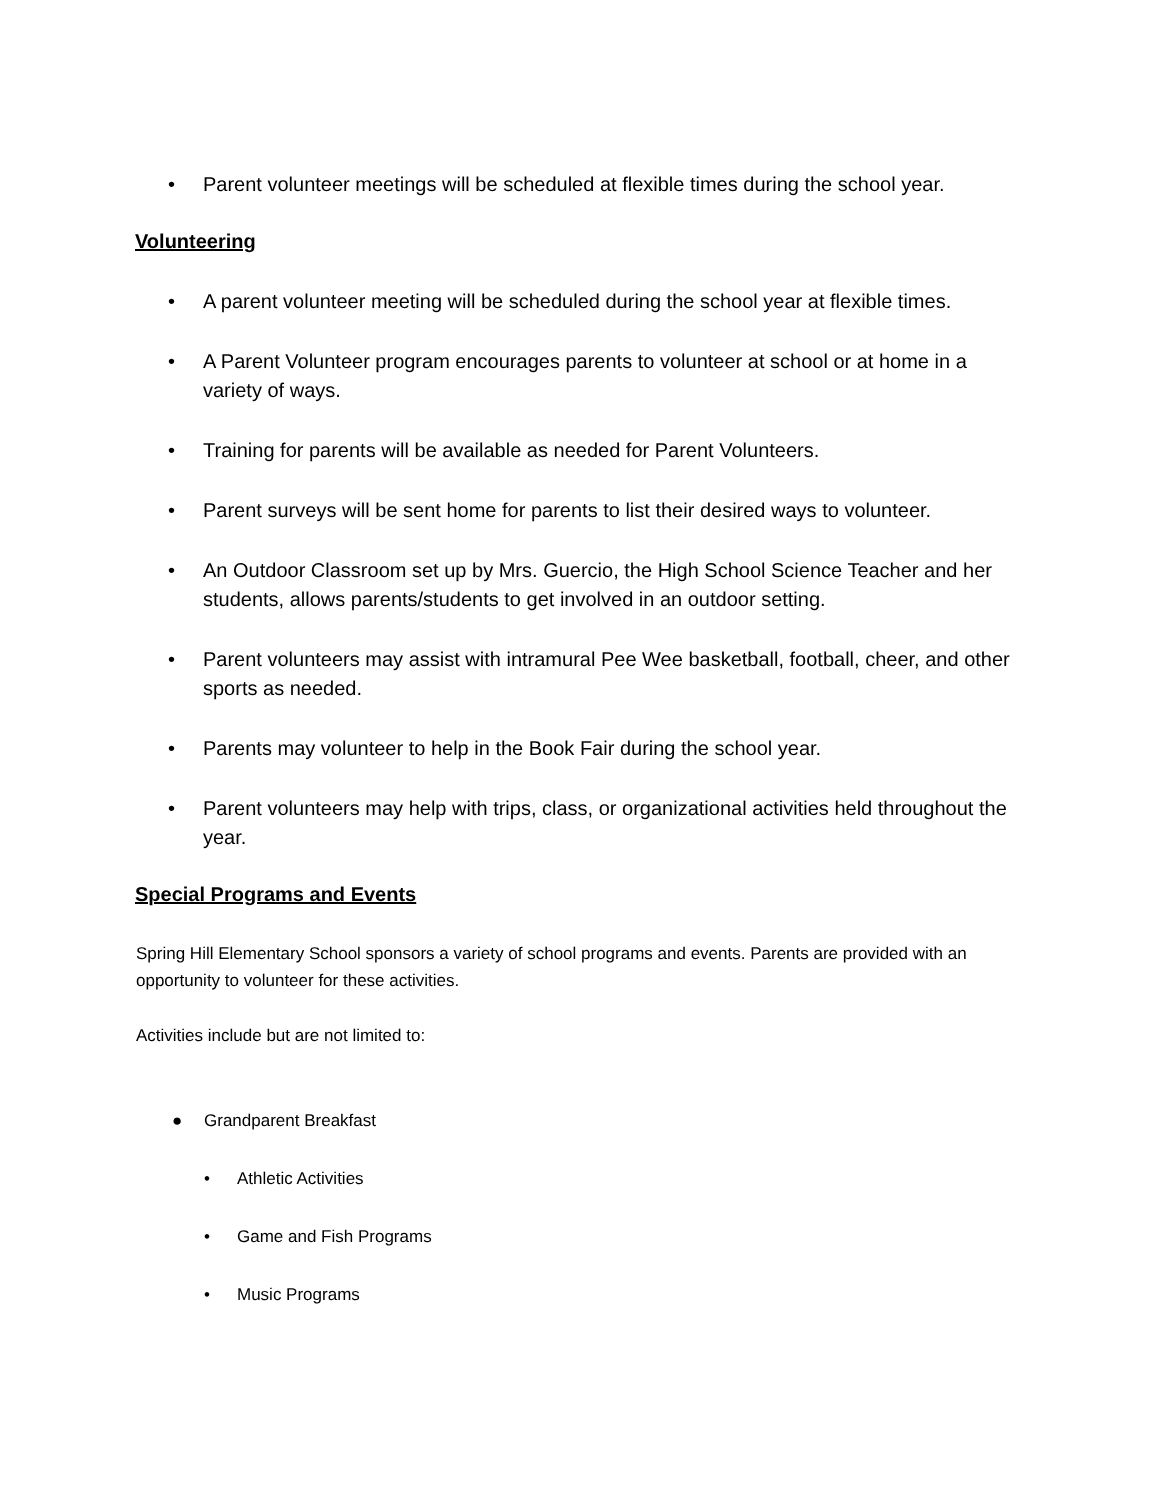• Parent volunteer meetings will be scheduled at flexible times during the school year.
Volunteering
• A parent volunteer meeting will be scheduled during the school year at flexible times.
• A Parent Volunteer program encourages parents to volunteer at school or at home in a variety of ways.
• Training for parents will be available as needed for Parent Volunteers.
• Parent surveys will be sent home for parents to list their desired ways to volunteer.
• An Outdoor Classroom set up by Mrs. Guercio, the High School Science Teacher and her students, allows parents/students to get involved in an outdoor setting.
• Parent volunteers may assist with intramural Pee Wee basketball, football, cheer, and other sports as needed.
• Parents may volunteer to help in the Book Fair during the school year.
• Parent volunteers may help with trips, class, or organizational activities held throughout the year.
Special Programs and Events
Spring Hill Elementary School sponsors a variety of school programs and events. Parents are provided with an opportunity to volunteer for these activities.
Activities include but are not limited to:
● Grandparent Breakfast
• Athletic Activities
• Game and Fish Programs
• Music Programs